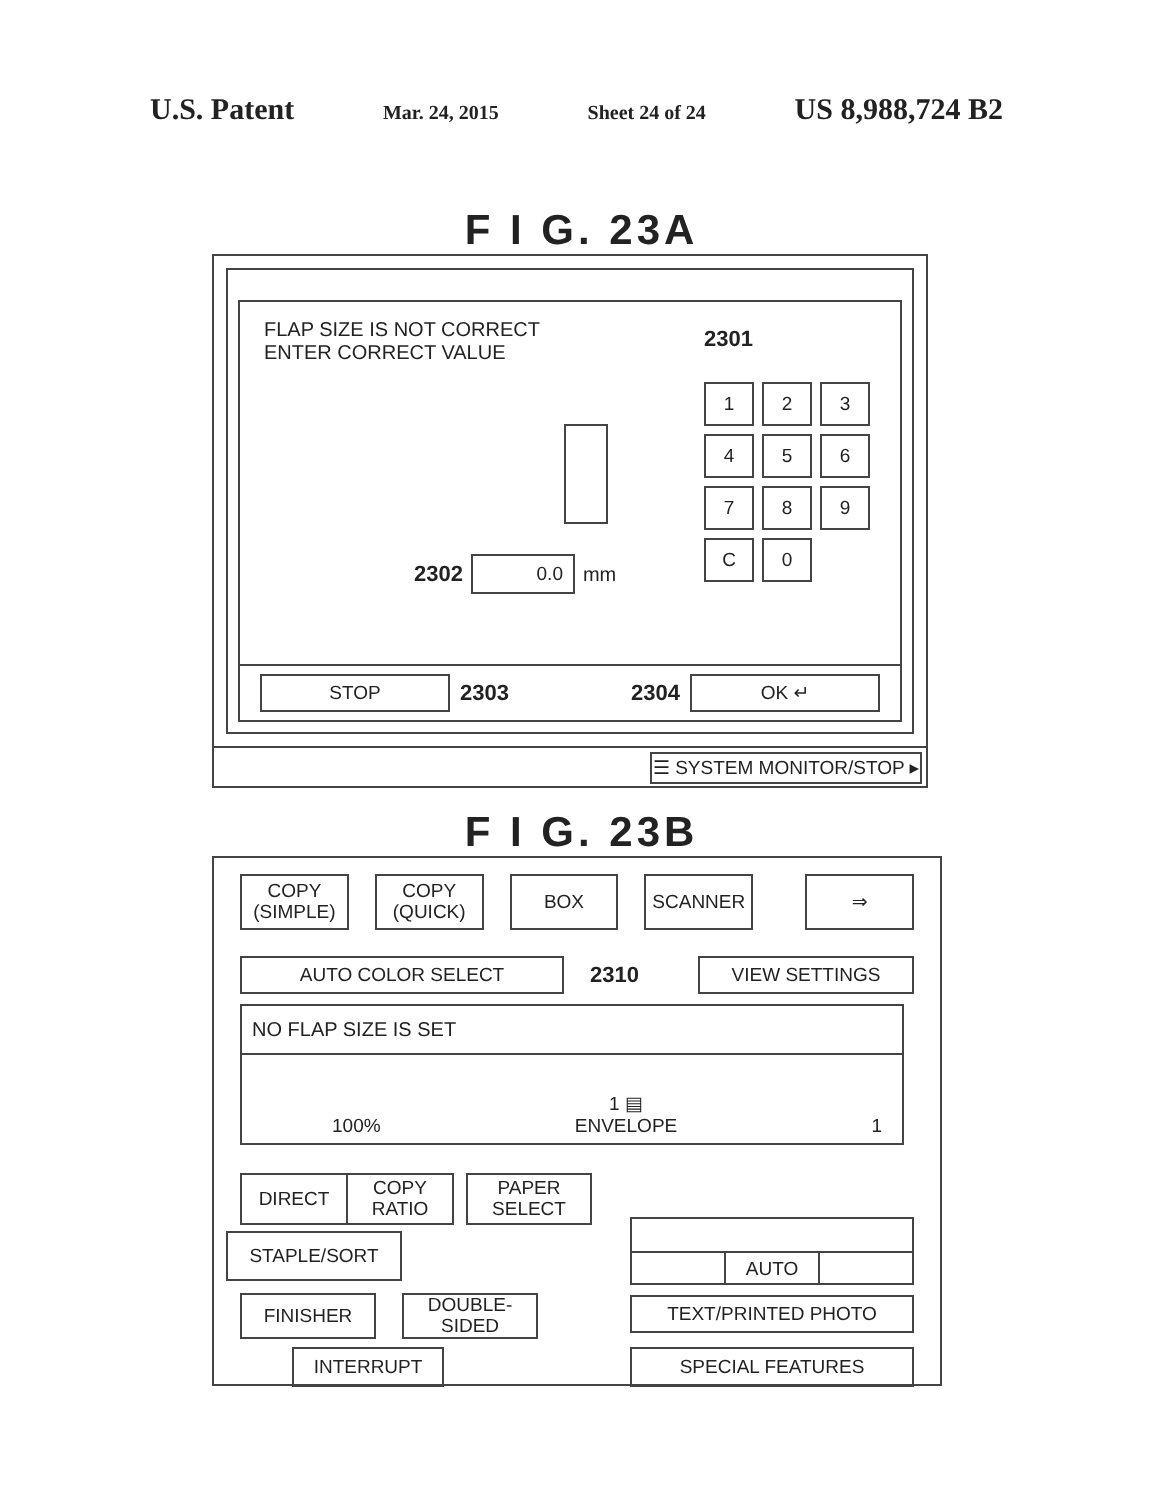U.S. Patent Mar. 24, 2015 Sheet 24 of 24 US 8,988,724 B2
F I G. 23A
FLAP SIZE IS NOT CORRECT
ENTER CORRECT VALUE
2302 0.0 mm
2301
123 456 789 C 0
STOP 2303 2304 OK ↵
☰ SYSTEM MONITOR/STOP ▸
F I G. 23B
COPY
(SIMPLE) COPY
(QUICK) BOX SCANNER ⇒
AUTO COLOR SELECT 2310 VIEW SETTINGS
NO FLAP SIZE IS SET
100% 1 ▤
ENVELOPE 1
DIRECT COPY
RATIO PAPER
SELECT
STAPLE/SORT
FINISHER DOUBLE-
SIDED
INTERRUPT
AUTO
TEXT/PRINTED PHOTO
SPECIAL FEATURES